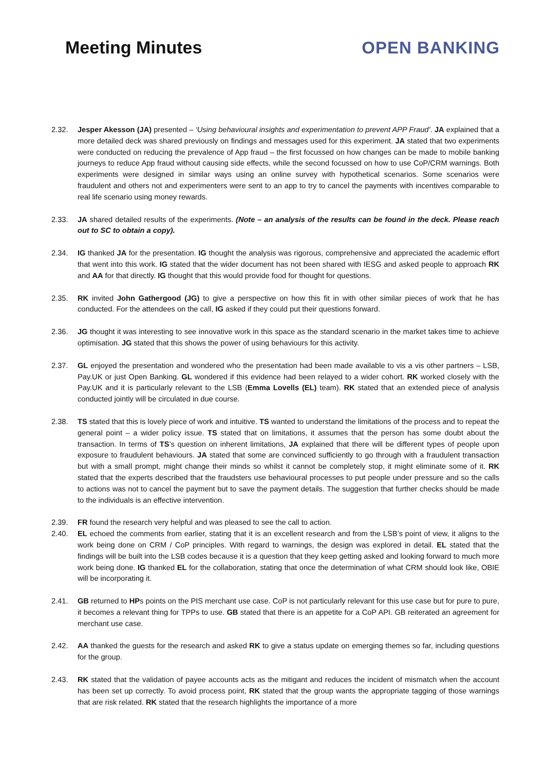Meeting Minutes
OPEN BANKING
2.32. Jesper Akesson (JA) presented – ‘Using behavioural insights and experimentation to prevent APP Fraud’. JA explained that a more detailed deck was shared previously on findings and messages used for this experiment. JA stated that two experiments were conducted on reducing the prevalence of App fraud – the first focussed on how changes can be made to mobile banking journeys to reduce App fraud without causing side effects, while the second focussed on how to use CoP/CRM warnings. Both experiments were designed in similar ways using an online survey with hypothetical scenarios. Some scenarios were fraudulent and others not and experimenters were sent to an app to try to cancel the payments with incentives comparable to real life scenario using money rewards.
2.33. JA shared detailed results of the experiments. (Note – an analysis of the results can be found in the deck. Please reach out to SC to obtain a copy).
2.34. IG thanked JA for the presentation. IG thought the analysis was rigorous, comprehensive and appreciated the academic effort that went into this work. IG stated that the wider document has not been shared with IESG and asked people to approach RK and AA for that directly. IG thought that this would provide food for thought for questions.
2.35. RK invited John Gathergood (JG) to give a perspective on how this fit in with other similar pieces of work that he has conducted. For the attendees on the call, IG asked if they could put their questions forward.
2.36. JG thought it was interesting to see innovative work in this space as the standard scenario in the market takes time to achieve optimisation. JG stated that this shows the power of using behaviours for this activity.
2.37. GL enjoyed the presentation and wondered who the presentation had been made available to vis a vis other partners – LSB, Pay.UK or just Open Banking. GL wondered if this evidence had been relayed to a wider cohort. RK worked closely with the Pay.UK and it is particularly relevant to the LSB (Emma Lovells (EL) team). RK stated that an extended piece of analysis conducted jointly will be circulated in due course.
2.38. TS stated that this is lovely piece of work and intuitive. TS wanted to understand the limitations of the process and to repeat the general point – a wider policy issue. TS stated that on limitations, it assumes that the person has some doubt about the transaction. In terms of TS’s question on inherent limitations, JA explained that there will be different types of people upon exposure to fraudulent behaviours. JA stated that some are convinced sufficiently to go through with a fraudulent transaction but with a small prompt, might change their minds so whilst it cannot be completely stop, it might eliminate some of it. RK stated that the experts described that the fraudsters use behavioural processes to put people under pressure and so the calls to actions was not to cancel the payment but to save the payment details. The suggestion that further checks should be made to the individuals is an effective intervention.
2.39. FR found the research very helpful and was pleased to see the call to action.
2.40. EL echoed the comments from earlier, stating that it is an excellent research and from the LSB’s point of view, it aligns to the work being done on CRM / CoP principles. With regard to warnings, the design was explored in detail. EL stated that the findings will be built into the LSB codes because it is a question that they keep getting asked and looking forward to much more work being done. IG thanked EL for the collaboration, stating that once the determination of what CRM should look like, OBIE will be incorporating it.
2.41. GB returned to HPs points on the PIS merchant use case. CoP is not particularly relevant for this use case but for pure to pure, it becomes a relevant thing for TPPs to use. GB stated that there is an appetite for a CoP API. GB reiterated an agreement for merchant use case.
2.42. AA thanked the guests for the research and asked RK to give a status update on emerging themes so far, including questions for the group.
2.43. RK stated that the validation of payee accounts acts as the mitigant and reduces the incident of mismatch when the account has been set up correctly. To avoid process point, RK stated that the group wants the appropriate tagging of those warnings that are risk related. RK stated that the research highlights the importance of a more